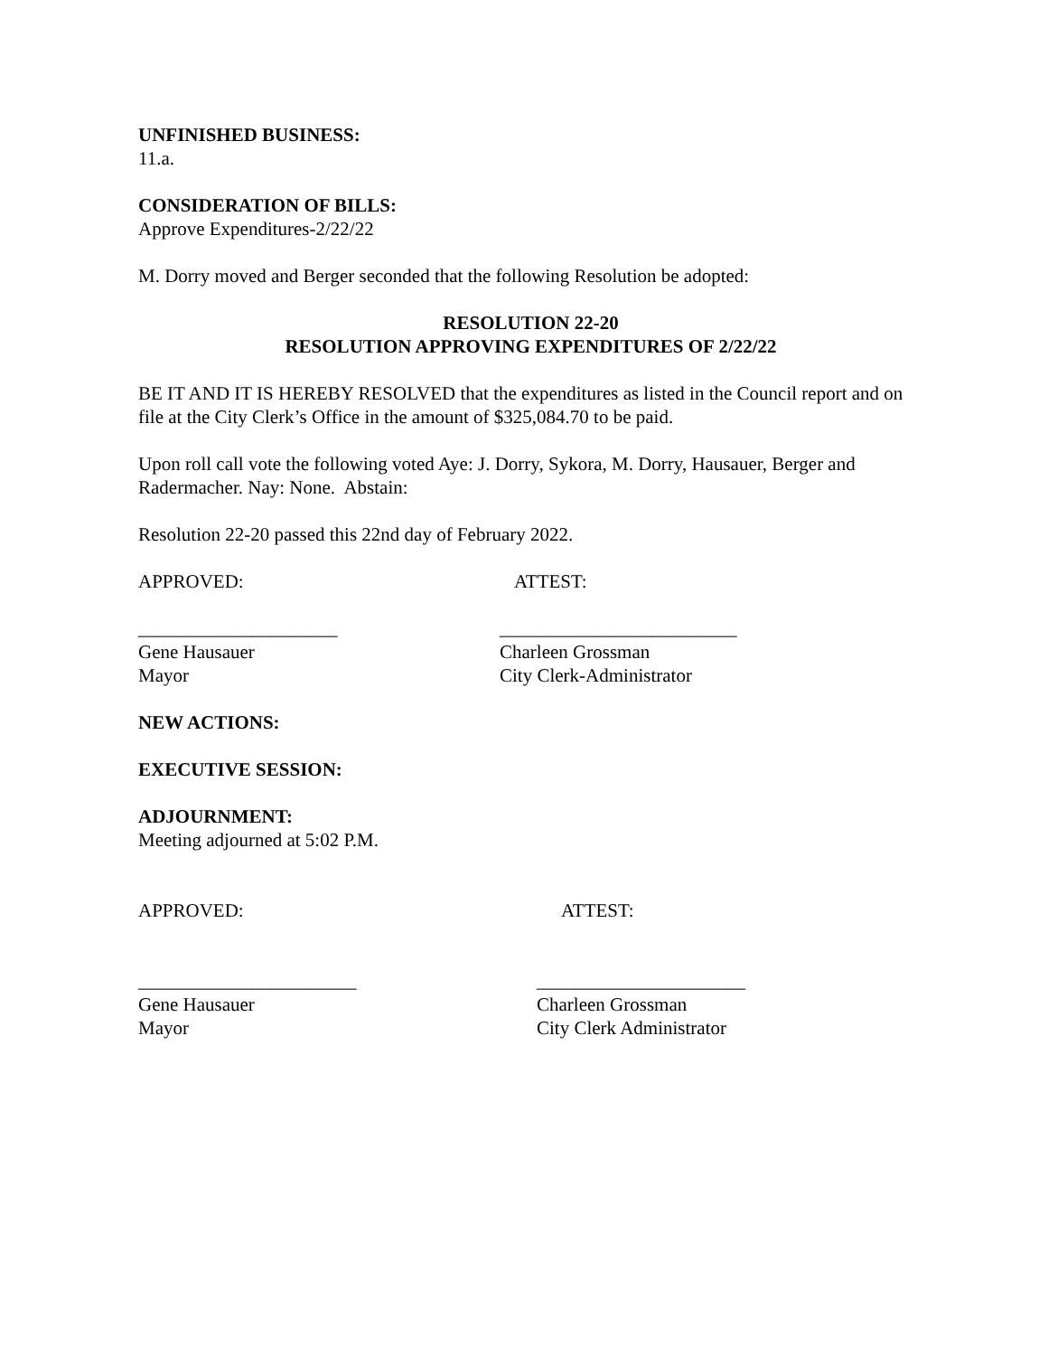UNFINISHED BUSINESS:
11.a.
CONSIDERATION OF BILLS:
Approve Expenditures-2/22/22
M. Dorry moved and Berger seconded that the following Resolution be adopted:
RESOLUTION 22-20
RESOLUTION APPROVING EXPENDITURES OF 2/22/22
BE IT AND IT IS HEREBY RESOLVED that the expenditures as listed in the Council report and on file at the City Clerk’s Office in the amount of $325,084.70 to be paid.
Upon roll call vote the following voted Aye: J. Dorry, Sykora, M. Dorry, Hausauer, Berger and Radermacher. Nay: None. Abstain:
Resolution 22-20 passed this 22nd day of February 2022.
APPROVED: ATTEST:
_____________________ _________________________
Gene Hausauer Charleen Grossman
Mayor City Clerk-Administrator
NEW ACTIONS:
EXECUTIVE SESSION:
ADJOURNMENT:
Meeting adjourned at 5:02 P.M.
APPROVED: ATTEST:
_______________________ ______________________
Gene Hausauer Charleen Grossman
Mayor City Clerk Administrator